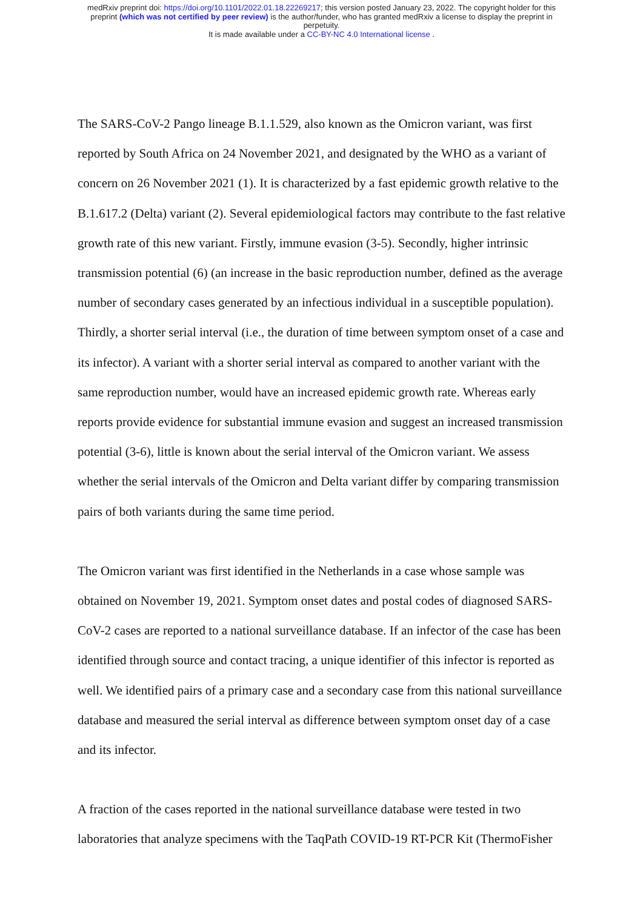medRxiv preprint doi: https://doi.org/10.1101/2022.01.18.22269217; this version posted January 23, 2022. The copyright holder for this
preprint (which was not certified by peer review) is the author/funder, who has granted medRxiv a license to display the preprint in
perpetuity.
It is made available under a CC-BY-NC 4.0 International license .
The SARS-CoV-2 Pango lineage B.1.1.529, also known as the Omicron variant, was first reported by South Africa on 24 November 2021, and designated by the WHO as a variant of concern on 26 November 2021 (1). It is characterized by a fast epidemic growth relative to the B.1.617.2 (Delta) variant (2). Several epidemiological factors may contribute to the fast relative growth rate of this new variant. Firstly, immune evasion (3-5). Secondly, higher intrinsic transmission potential (6) (an increase in the basic reproduction number, defined as the average number of secondary cases generated by an infectious individual in a susceptible population). Thirdly, a shorter serial interval (i.e., the duration of time between symptom onset of a case and its infector). A variant with a shorter serial interval as compared to another variant with the same reproduction number, would have an increased epidemic growth rate. Whereas early reports provide evidence for substantial immune evasion and suggest an increased transmission potential (3-6), little is known about the serial interval of the Omicron variant. We assess whether the serial intervals of the Omicron and Delta variant differ by comparing transmission pairs of both variants during the same time period.
The Omicron variant was first identified in the Netherlands in a case whose sample was obtained on November 19, 2021. Symptom onset dates and postal codes of diagnosed SARS-CoV-2 cases are reported to a national surveillance database. If an infector of the case has been identified through source and contact tracing, a unique identifier of this infector is reported as well. We identified pairs of a primary case and a secondary case from this national surveillance database and measured the serial interval as difference between symptom onset day of a case and its infector.
A fraction of the cases reported in the national surveillance database were tested in two laboratories that analyze specimens with the TaqPath COVID-19 RT-PCR Kit (ThermoFisher